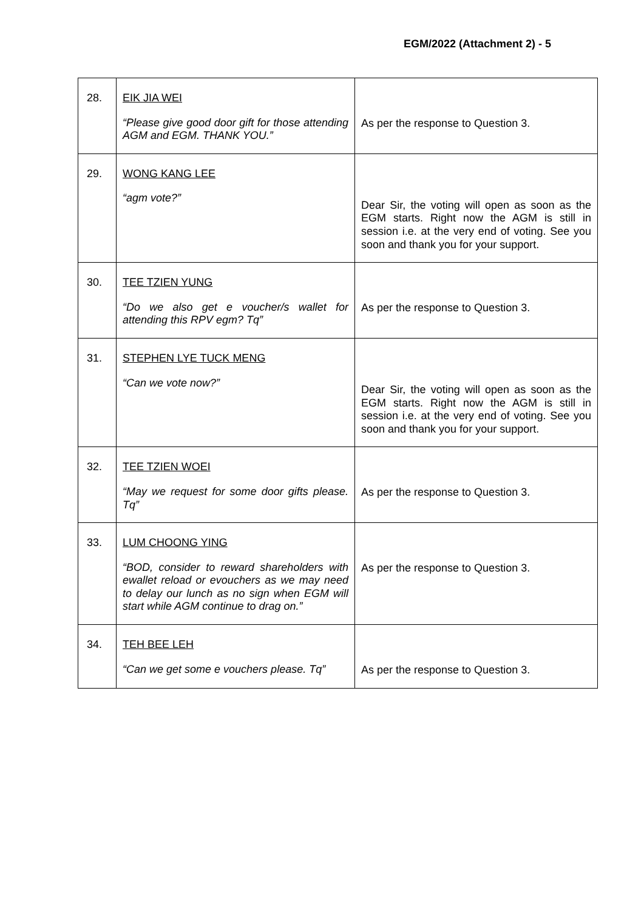EGM/2022 (Attachment 2) - 5
| 28. | EIK JIA WEI “Please give good door gift for those attending AGM and EGM. THANK YOU.” | As per the response to Question 3. |
| 29. | WONG KANG LEE “agm vote?” | Dear Sir, the voting will open as soon as the EGM starts. Right now the AGM is still in session i.e. at the very end of voting. See you soon and thank you for your support. |
| 30. | TEE TZIEN YUNG “Do we also get e voucher/s wallet for attending this RPV egm? Tq” | As per the response to Question 3. |
| 31. | STEPHEN LYE TUCK MENG “Can we vote now?” | Dear Sir, the voting will open as soon as the EGM starts. Right now the AGM is still in session i.e. at the very end of voting. See you soon and thank you for your support. |
| 32. | TEE TZIEN WOEI “May we request for some door gifts please. Tq” | As per the response to Question 3. |
| 33. | LUM CHOONG YING “BOD, consider to reward shareholders with ewallet reload or evouchers as we may need to delay our lunch as no sign when EGM will start while AGM continue to drag on.” | As per the response to Question 3. |
| 34. | TEH BEE LEH “Can we get some e vouchers please. Tq” | As per the response to Question 3. |